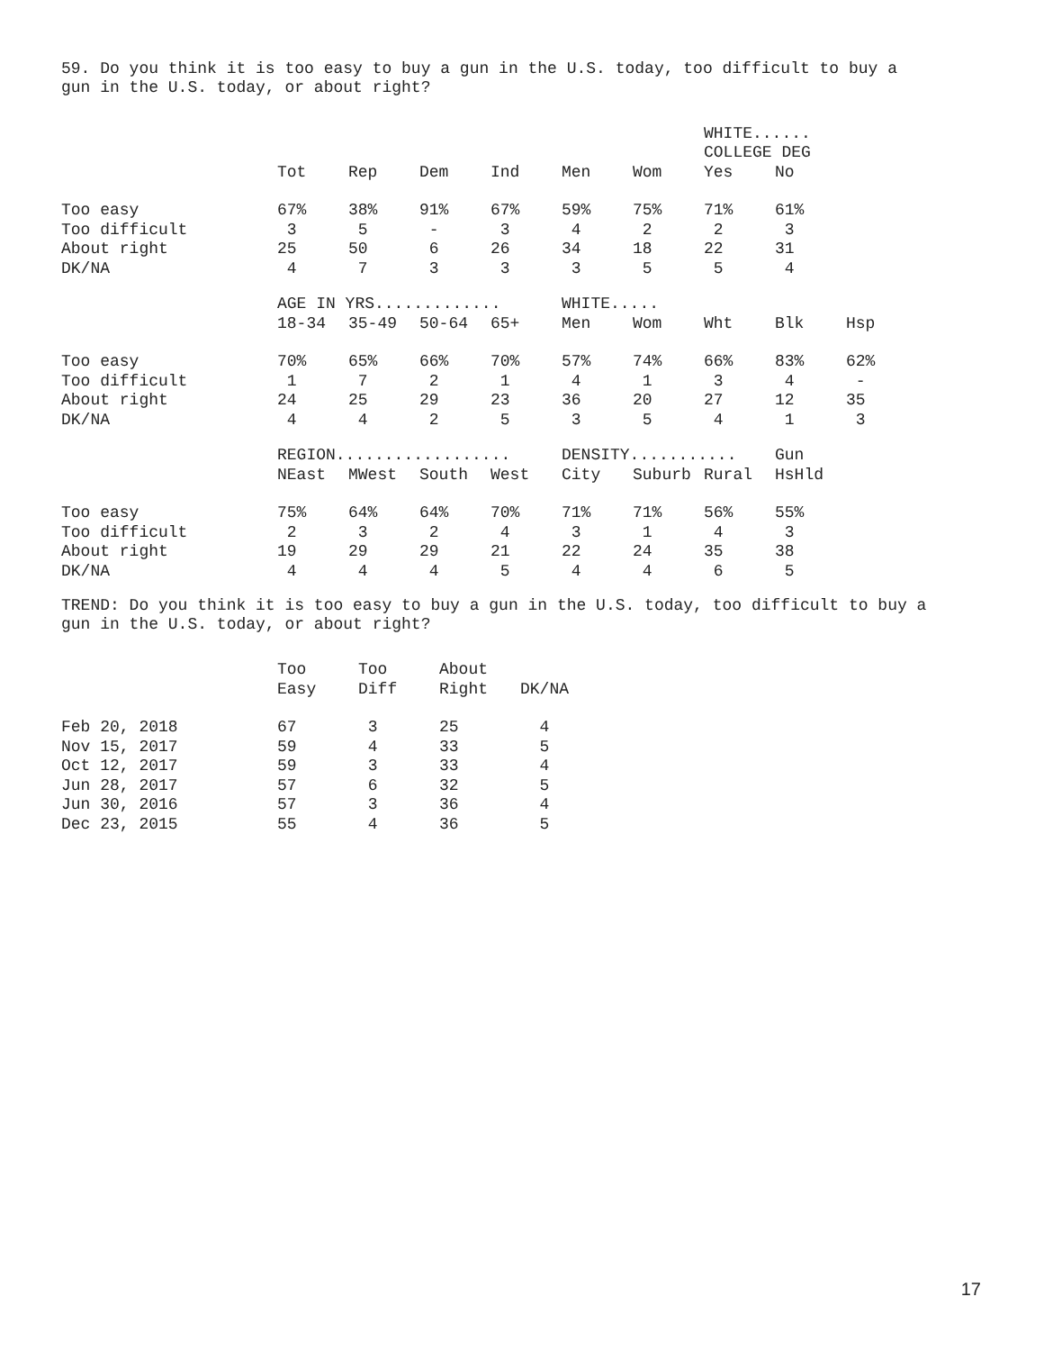59. Do you think it is too easy to buy a gun in the U.S. today, too difficult to buy a gun in the U.S. today, or about right?
| | | | | | | | WHITE...... | |
| --- | --- | --- | --- | --- | --- | --- | --- | --- |
| | | | | | | | COLLEGE DEG | |
| | Tot | Rep | Dem | Ind | Men | Wom | Yes | No |
| Too easy | 67% | 38% | 91% | 67% | 59% | 75% | 71% | 61% |
| Too difficult | 3 | 5 | - | 3 | 4 | 2 | 2 | 3 |
| About right | 25 | 50 | 6 | 26 | 34 | 18 | 22 | 31 |
| DK/NA | 4 | 7 | 3 | 3 | 3 | 5 | 5 | 4 |
| | AGE IN YRS............. | | | | WHITE..... | | | | |
| --- | --- | --- | --- | --- | --- | --- | --- | --- | --- |
| | 18-34 | 35-49 | 50-64 | 65+ | Men | Wom | Wht | Blk | Hsp |
| Too easy | 70% | 65% | 66% | 70% | 57% | 74% | 66% | 83% | 62% |
| Too difficult | 1 | 7 | 2 | 1 | 4 | 1 | 3 | 4 | - |
| About right | 24 | 25 | 29 | 23 | 36 | 20 | 27 | 12 | 35 |
| DK/NA | 4 | 4 | 2 | 5 | 3 | 5 | 4 | 1 | 3 |
| | REGION.................. | | | | DENSITY........... | | | Gun |
| --- | --- | --- | --- | --- | --- | --- | --- | --- |
| | NEast | MWest | South | West | City | Suburb | Rural | HsHld |
| Too easy | 75% | 64% | 64% | 70% | 71% | 71% | 56% | 55% |
| Too difficult | 2 | 3 | 2 | 4 | 3 | 1 | 4 | 3 |
| About right | 19 | 29 | 29 | 21 | 22 | 24 | 35 | 38 |
| DK/NA | 4 | 4 | 4 | 5 | 4 | 4 | 6 | 5 |
TREND: Do you think it is too easy to buy a gun in the U.S. today, too difficult to buy a gun in the U.S. today, or about right?
| | Too | Too | About | |
| --- | --- | --- | --- | --- |
| | Easy | Diff | Right | DK/NA |
| Feb 20, 2018 | 67 | 3 | 25 | 4 |
| Nov 15, 2017 | 59 | 4 | 33 | 5 |
| Oct 12, 2017 | 59 | 3 | 33 | 4 |
| Jun 28, 2017 | 57 | 6 | 32 | 5 |
| Jun 30, 2016 | 57 | 3 | 36 | 4 |
| Dec 23, 2015 | 55 | 4 | 36 | 5 |
17